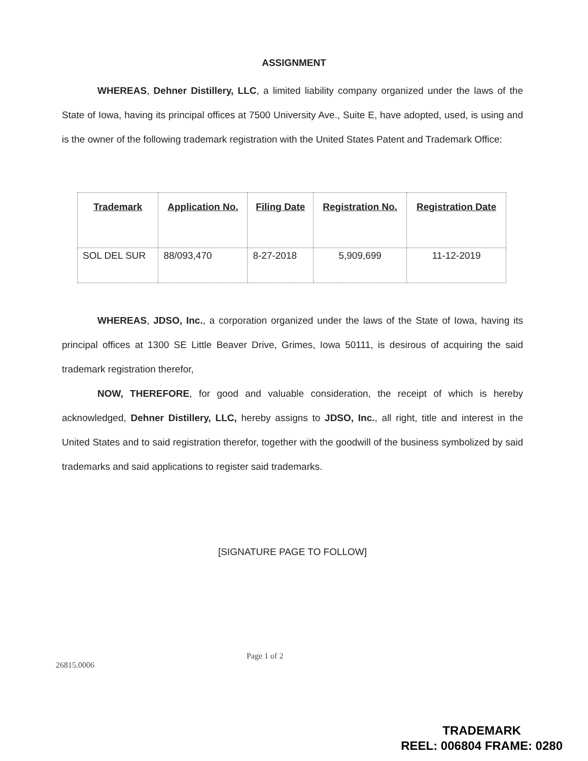ASSIGNMENT
WHEREAS, Dehner Distillery, LLC, a limited liability company organized under the laws of the State of Iowa, having its principal offices at 7500 University Ave., Suite E, have adopted, used, is using and is the owner of the following trademark registration with the United States Patent and Trademark Office:
| Trademark | Application No. | Filing Date | Registration No. | Registration Date |
| --- | --- | --- | --- | --- |
| SOL DEL SUR | 88/093,470 | 8-27-2018 | 5,909,699 | 11-12-2019 |
WHEREAS, JDSO, Inc., a corporation organized under the laws of the State of Iowa, having its principal offices at 1300 SE Little Beaver Drive, Grimes, Iowa 50111, is desirous of acquiring the said trademark registration therefor,
NOW, THEREFORE, for good and valuable consideration, the receipt of which is hereby acknowledged, Dehner Distillery, LLC, hereby assigns to JDSO, Inc., all right, title and interest in the United States and to said registration therefor, together with the goodwill of the business symbolized by said trademarks and said applications to register said trademarks.
[SIGNATURE PAGE TO FOLLOW]
26815.0006 Page 1 of 2
TRADEMARK
REEL: 006804 FRAME: 0280